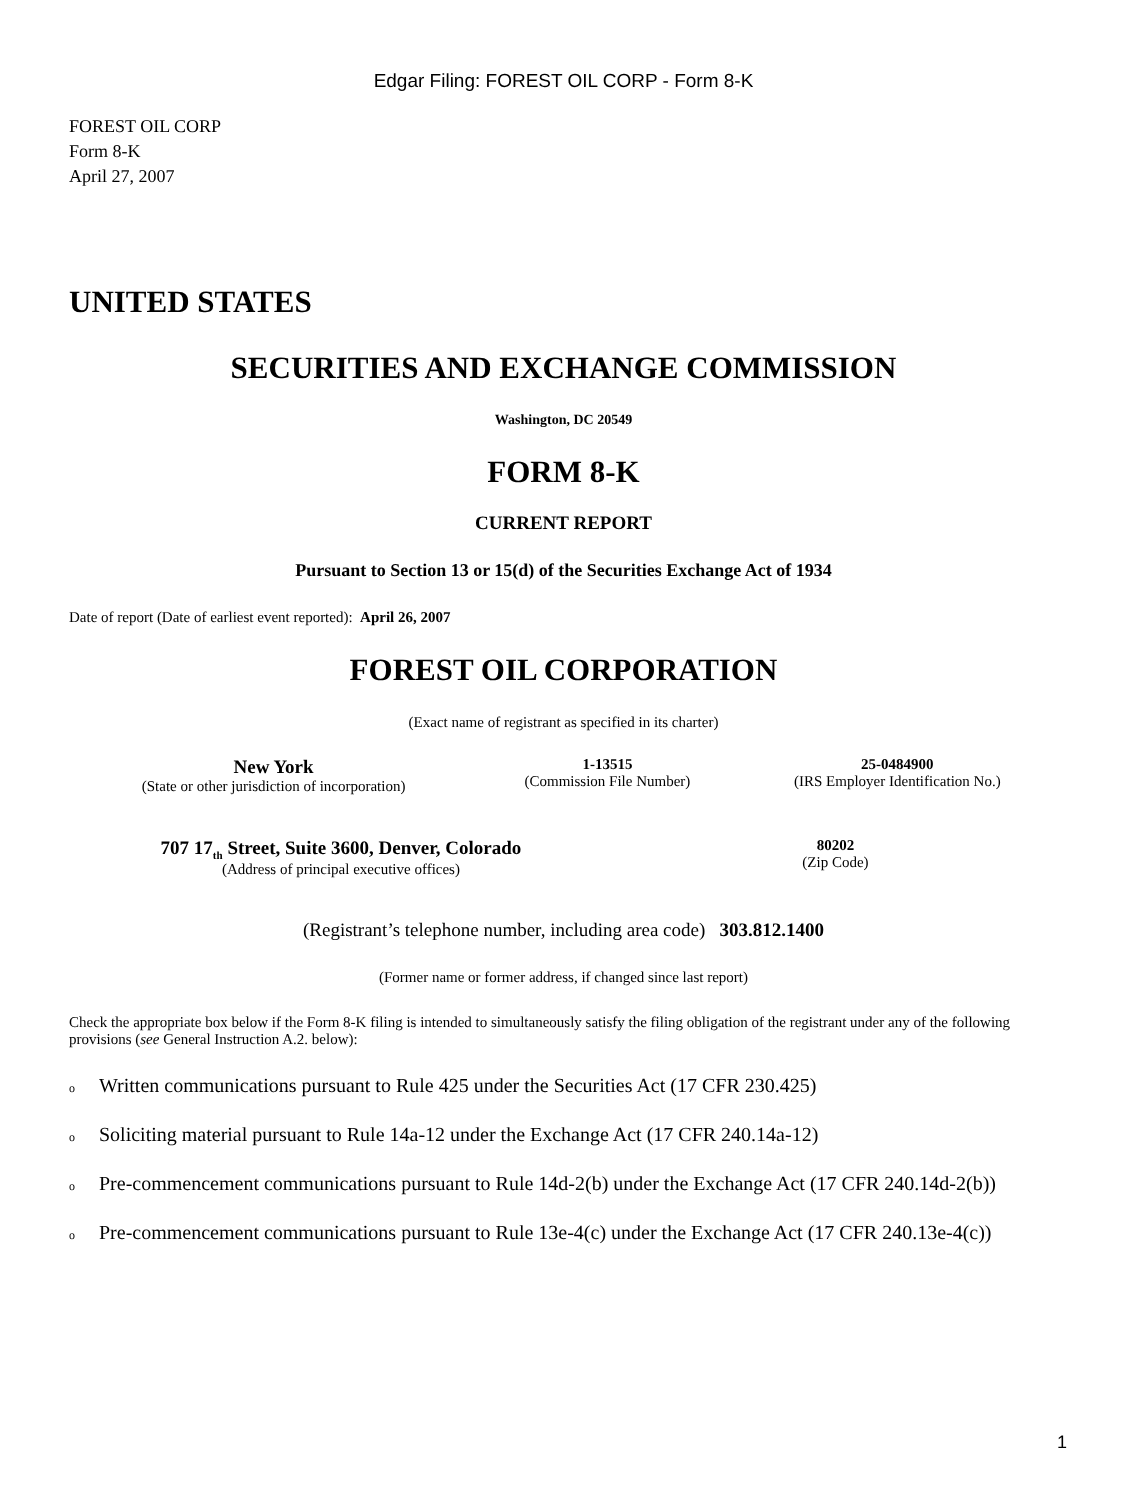Edgar Filing: FOREST OIL CORP - Form 8-K
FOREST OIL CORP
Form 8-K
April 27, 2007
UNITED STATES
SECURITIES AND EXCHANGE COMMISSION
Washington, DC 20549
FORM 8-K
CURRENT REPORT
Pursuant to Section 13 or 15(d) of the Securities Exchange Act of 1934
Date of report (Date of earliest event reported): April 26, 2007
FOREST OIL CORPORATION
(Exact name of registrant as specified in its charter)
| New York (State or other jurisdiction of incorporation) | 1-13515 (Commission File Number) | 25-0484900 (IRS Employer Identification No.) |
| 707 17<sub>th</sub> Street, Suite 3600, Denver, Colorado (Address of principal executive offices) | 80202 (Zip Code) |
(Registrant’s telephone number, including area code) 303.812.1400
(Former name or former address, if changed since last report)
Check the appropriate box below if the Form 8-K filing is intended to simultaneously satisfy the filing obligation of the registrant under any of the following provisions (see General Instruction A.2. below):
o Written communications pursuant to Rule 425 under the Securities Act (17 CFR 230.425)
o Soliciting material pursuant to Rule 14a-12 under the Exchange Act (17 CFR 240.14a-12)
o Pre-commencement communications pursuant to Rule 14d-2(b) under the Exchange Act (17 CFR 240.14d-2(b))
o Pre-commencement communications pursuant to Rule 13e-4(c) under the Exchange Act (17 CFR 240.13e-4(c))
1